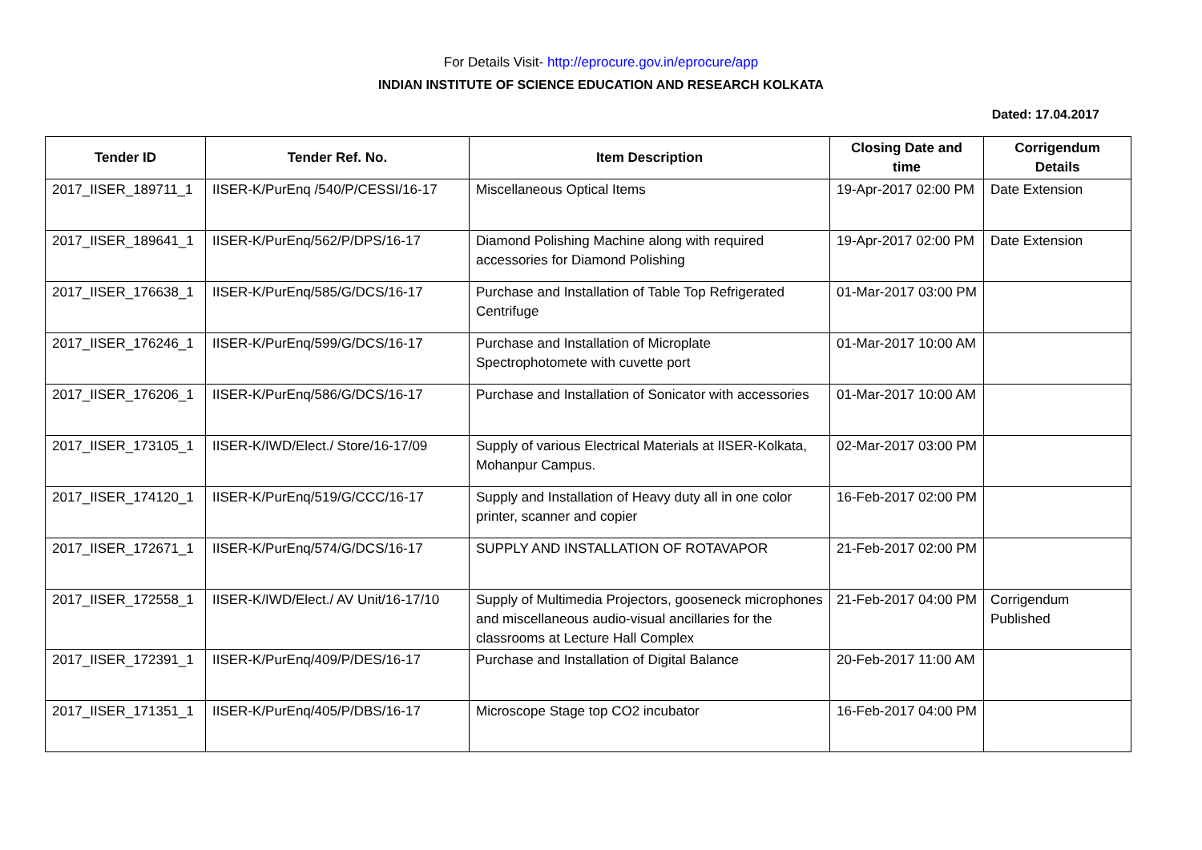For Details Visit- http://eprocure.gov.in/eprocure/app
INDIAN INSTITUTE OF SCIENCE EDUCATION AND RESEARCH KOLKATA
Dated: 17.04.2017
| Tender ID | Tender Ref. No. | Item Description | Closing Date and time | Corrigendum Details |
| --- | --- | --- | --- | --- |
| 2017_IISER_189711_1 | IISER-K/PurEnq /540/P/CESSI/16-17 | Miscellaneous Optical Items | 19-Apr-2017 02:00 PM | Date Extension |
| 2017_IISER_189641_1 | IISER-K/PurEnq/562/P/DPS/16-17 | Diamond Polishing Machine along with required accessories for Diamond Polishing | 19-Apr-2017 02:00 PM | Date Extension |
| 2017_IISER_176638_1 | IISER-K/PurEnq/585/G/DCS/16-17 | Purchase and Installation of Table Top Refrigerated Centrifuge | 01-Mar-2017 03:00 PM | |
| 2017_IISER_176246_1 | IISER-K/PurEnq/599/G/DCS/16-17 | Purchase and Installation of Microplate Spectrophotomete with cuvette port | 01-Mar-2017 10:00 AM | |
| 2017_IISER_176206_1 | IISER-K/PurEnq/586/G/DCS/16-17 | Purchase and Installation of Sonicator with accessories | 01-Mar-2017 10:00 AM | |
| 2017_IISER_173105_1 | IISER-K/IWD/Elect./ Store/16-17/09 | Supply of various Electrical Materials at IISER-Kolkata, Mohanpur Campus. | 02-Mar-2017 03:00 PM | |
| 2017_IISER_174120_1 | IISER-K/PurEnq/519/G/CCC/16-17 | Supply and Installation of Heavy duty all in one color printer, scanner and copier | 16-Feb-2017 02:00 PM | |
| 2017_IISER_172671_1 | IISER-K/PurEnq/574/G/DCS/16-17 | SUPPLY AND INSTALLATION OF ROTAVAPOR | 21-Feb-2017 02:00 PM | |
| 2017_IISER_172558_1 | IISER-K/IWD/Elect./ AV Unit/16-17/10 | Supply of Multimedia Projectors, gooseneck microphones and miscellaneous audio-visual ancillaries for the classrooms at Lecture Hall Complex | 21-Feb-2017 04:00 PM | Corrigendum Published |
| 2017_IISER_172391_1 | IISER-K/PurEnq/409/P/DES/16-17 | Purchase and Installation of Digital Balance | 20-Feb-2017 11:00 AM | |
| 2017_IISER_171351_1 | IISER-K/PurEnq/405/P/DBS/16-17 | Microscope Stage top CO2 incubator | 16-Feb-2017 04:00 PM | |